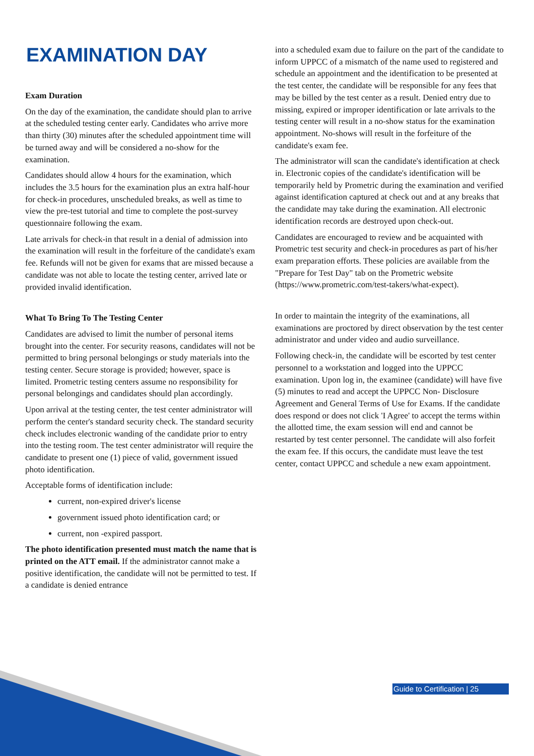EXAMINATION DAY
Exam Duration
On the day of the examination, the candidate should plan to arrive at the scheduled testing center early. Candidates who arrive more than thirty (30) minutes after the scheduled appointment time will be turned away and will be considered a no-show for the examination.
Candidates should allow 4 hours for the examination, which includes the 3.5 hours for the examination plus an extra half-hour for check-in procedures, unscheduled breaks, as well as time to view the pre-test tutorial and time to complete the post-survey questionnaire following the exam.
Late arrivals for check-in that result in a denial of admission into the examination will result in the forfeiture of the candidate's exam fee. Refunds will not be given for exams that are missed because a candidate was not able to locate the testing center, arrived late or provided invalid identification.
What To Bring To The Testing Center
Candidates are advised to limit the number of personal items brought into the center. For security reasons, candidates will not be permitted to bring personal belongings or study materials into the testing center. Secure storage is provided; however, space is limited. Prometric testing centers assume no responsibility for personal belongings and candidates should plan accordingly.
Upon arrival at the testing center, the test center administrator will perform the center's standard security check. The standard security check includes electronic wanding of the candidate prior to entry into the testing room. The test center administrator will require the candidate to present one (1) piece of valid, government issued photo identification.
Acceptable forms of identification include:
current, non-expired driver's license
government issued photo identification card; or
current, non -expired passport.
The photo identification presented must match the name that is printed on the ATT email. If the administrator cannot make a positive identification, the candidate will not be permitted to test. If a candidate is denied entrance
into a scheduled exam due to failure on the part of the candidate to inform UPPCC of a mismatch of the name used to registered and schedule an appointment and the identification to be presented at the test center, the candidate will be responsible for any fees that may be billed by the test center as a result. Denied entry due to missing, expired or improper identification or late arrivals to the testing center will result in a no-show status for the examination appointment. No-shows will result in the forfeiture of the candidate's exam fee.
The administrator will scan the candidate's identification at check in. Electronic copies of the candidate's identification will be temporarily held by Prometric during the examination and verified against identification captured at check out and at any breaks that the candidate may take during the examination. All electronic identification records are destroyed upon check-out.
Candidates are encouraged to review and be acquainted with Prometric test security and check-in procedures as part of his/her exam preparation efforts. These policies are available from the "Prepare for Test Day" tab on the Prometric website (https://www.prometric.com/test-takers/what-expect).
In order to maintain the integrity of the examinations, all examinations are proctored by direct observation by the test center administrator and under video and audio surveillance.
Following check-in, the candidate will be escorted by test center personnel to a workstation and logged into the UPPCC examination. Upon log in, the examinee (candidate) will have five (5) minutes to read and accept the UPPCC Non- Disclosure Agreement and General Terms of Use for Exams. If the candidate does respond or does not click 'I Agree' to accept the terms within the allotted time, the exam session will end and cannot be restarted by test center personnel. The candidate will also forfeit the exam fee. If this occurs, the candidate must leave the test center, contact UPPCC and schedule a new exam appointment.
Guide to Certification | 25